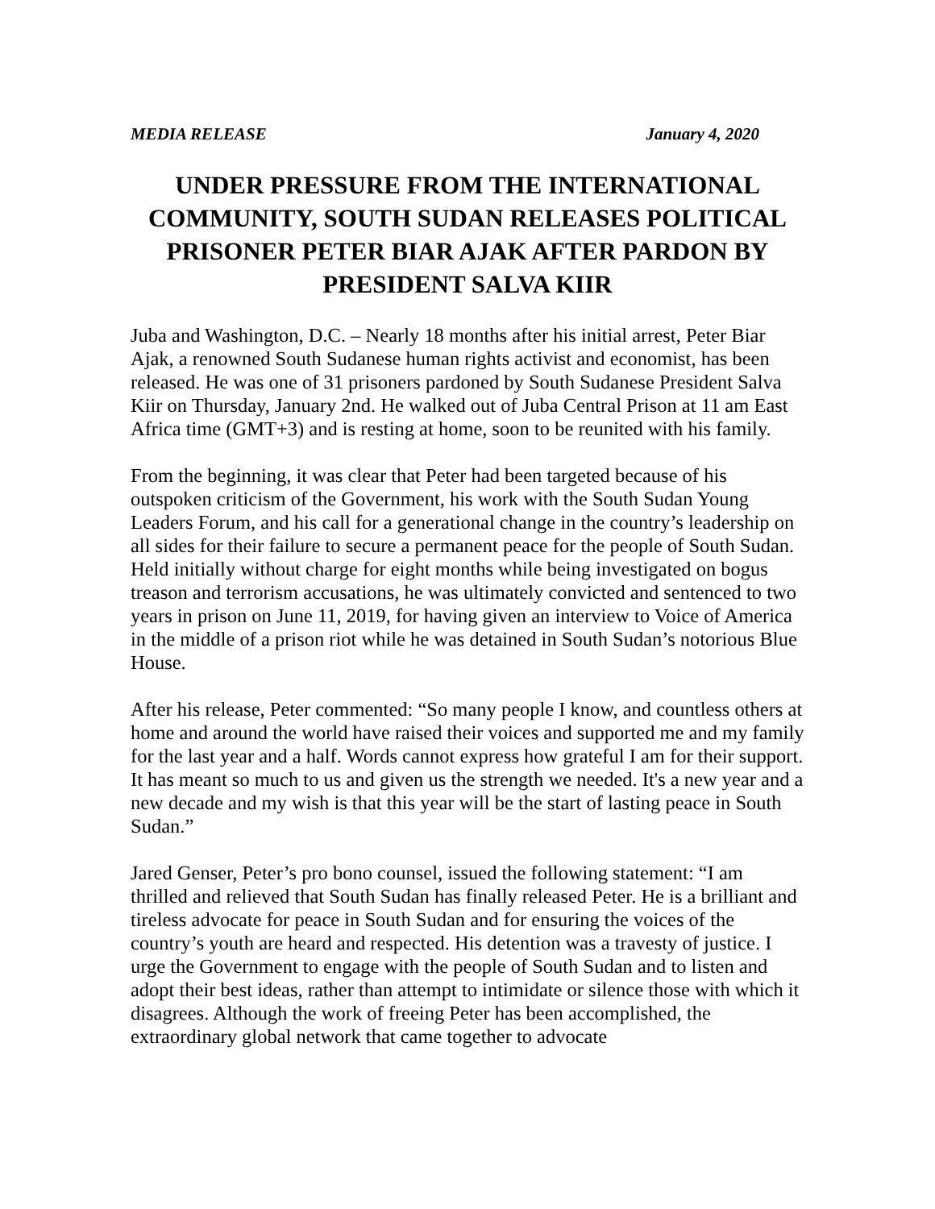MEDIA RELEASE January 4, 2020
UNDER PRESSURE FROM THE INTERNATIONAL COMMUNITY, SOUTH SUDAN RELEASES POLITICAL PRISONER PETER BIAR AJAK AFTER PARDON BY PRESIDENT SALVA KIIR
Juba and Washington, D.C. – Nearly 18 months after his initial arrest, Peter Biar Ajak, a renowned South Sudanese human rights activist and economist, has been released. He was one of 31 prisoners pardoned by South Sudanese President Salva Kiir on Thursday, January 2nd. He walked out of Juba Central Prison at 11 am East Africa time (GMT+3) and is resting at home, soon to be reunited with his family.
From the beginning, it was clear that Peter had been targeted because of his outspoken criticism of the Government, his work with the South Sudan Young Leaders Forum, and his call for a generational change in the country’s leadership on all sides for their failure to secure a permanent peace for the people of South Sudan. Held initially without charge for eight months while being investigated on bogus treason and terrorism accusations, he was ultimately convicted and sentenced to two years in prison on June 11, 2019, for having given an interview to Voice of America in the middle of a prison riot while he was detained in South Sudan’s notorious Blue House.
After his release, Peter commented: “So many people I know, and countless others at home and around the world have raised their voices and supported me and my family for the last year and a half. Words cannot express how grateful I am for their support. It has meant so much to us and given us the strength we needed. It's a new year and a new decade and my wish is that this year will be the start of lasting peace in South Sudan.”
Jared Genser, Peter’s pro bono counsel, issued the following statement: “I am thrilled and relieved that South Sudan has finally released Peter. He is a brilliant and tireless advocate for peace in South Sudan and for ensuring the voices of the country’s youth are heard and respected. His detention was a travesty of justice. I urge the Government to engage with the people of South Sudan and to listen and adopt their best ideas, rather than attempt to intimidate or silence those with which it disagrees. Although the work of freeing Peter has been accomplished, the extraordinary global network that came together to advocate